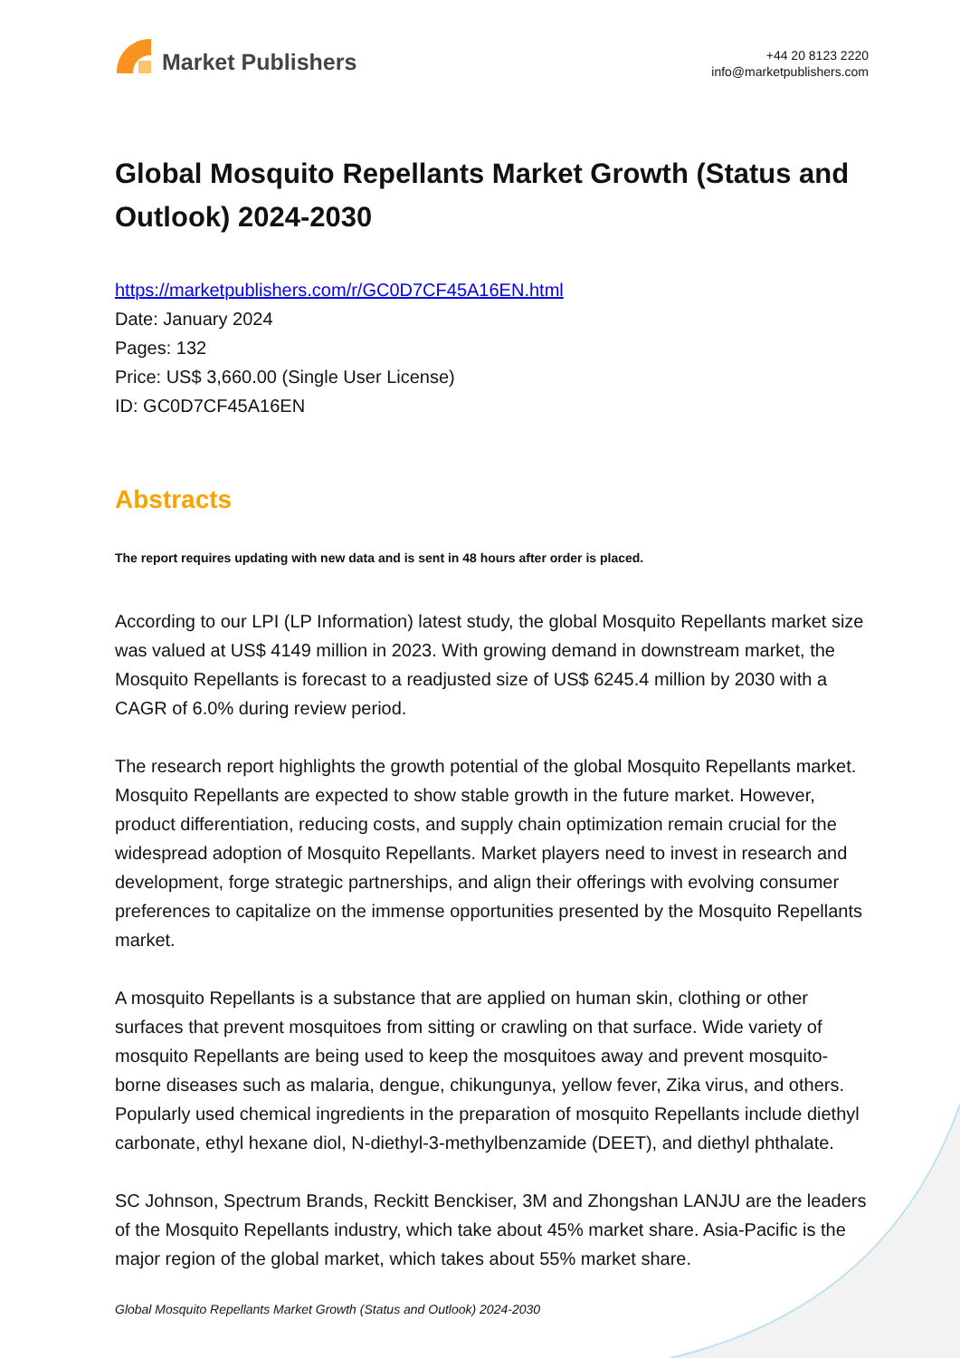Market Publishers
+44 20 8123 2220
info@marketpublishers.com
Global Mosquito Repellants Market Growth (Status and Outlook) 2024-2030
https://marketpublishers.com/r/GC0D7CF45A16EN.html
Date: January 2024
Pages: 132
Price: US$ 3,660.00 (Single User License)
ID: GC0D7CF45A16EN
Abstracts
The report requires updating with new data and is sent in 48 hours after order is placed.
According to our LPI (LP Information) latest study, the global Mosquito Repellants market size was valued at US$ 4149 million in 2023. With growing demand in downstream market, the Mosquito Repellants is forecast to a readjusted size of US$ 6245.4 million by 2030 with a CAGR of 6.0% during review period.
The research report highlights the growth potential of the global Mosquito Repellants market. Mosquito Repellants are expected to show stable growth in the future market. However, product differentiation, reducing costs, and supply chain optimization remain crucial for the widespread adoption of Mosquito Repellants. Market players need to invest in research and development, forge strategic partnerships, and align their offerings with evolving consumer preferences to capitalize on the immense opportunities presented by the Mosquito Repellants market.
A mosquito Repellants is a substance that are applied on human skin, clothing or other surfaces that prevent mosquitoes from sitting or crawling on that surface. Wide variety of mosquito Repellants are being used to keep the mosquitoes away and prevent mosquito-borne diseases such as malaria, dengue, chikungunya, yellow fever, Zika virus, and others. Popularly used chemical ingredients in the preparation of mosquito Repellants include diethyl carbonate, ethyl hexane diol, N-diethyl-3-methylbenzamide (DEET), and diethyl phthalate.
SC Johnson, Spectrum Brands, Reckitt Benckiser, 3M and Zhongshan LANJU are the leaders of the Mosquito Repellants industry, which take about 45% market share. Asia-Pacific is the major region of the global market, which takes about 55% market share.
Global Mosquito Repellants Market Growth (Status and Outlook) 2024-2030